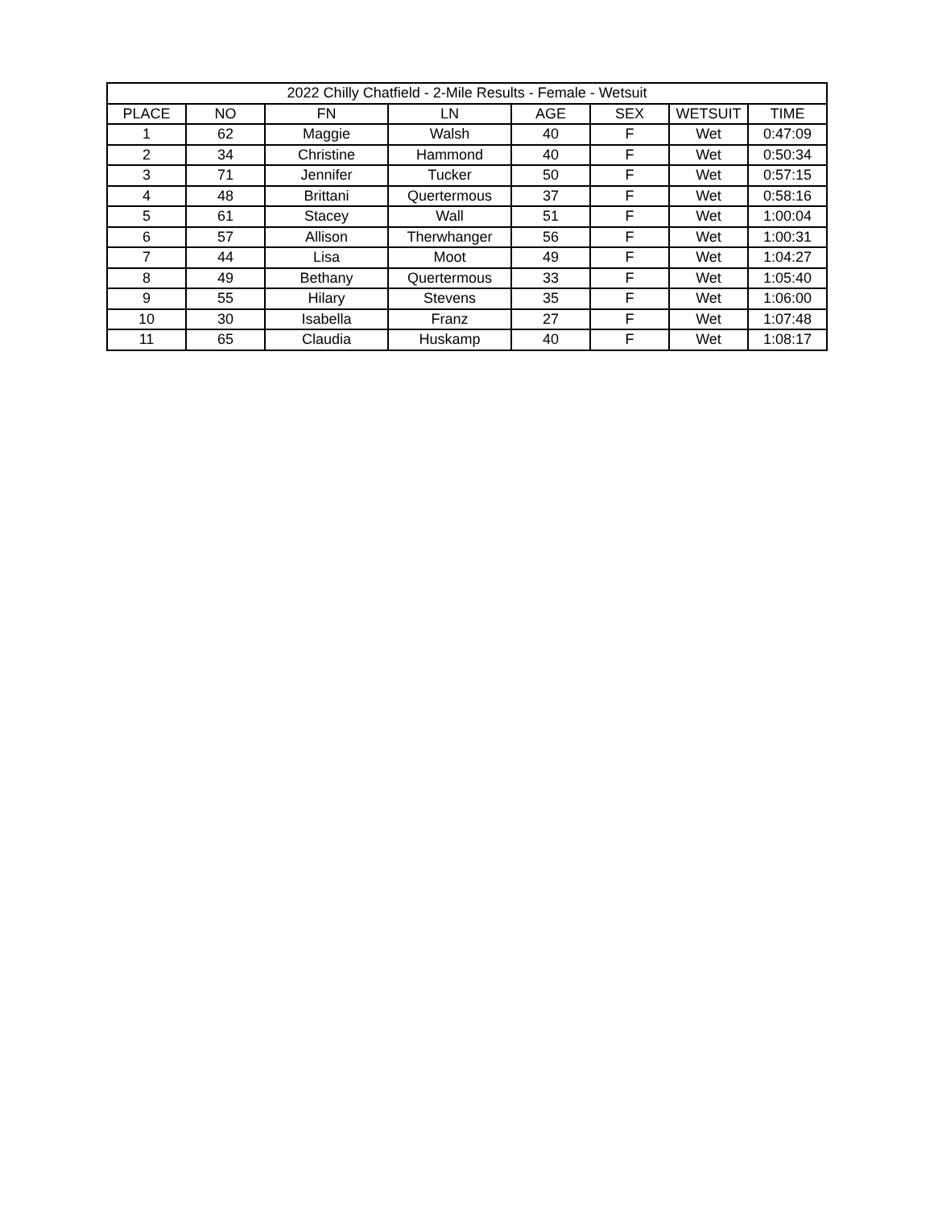| 2022 Chilly Chatfield - 2-Mile Results - Female - Wetsuit | | | | | | | |
| --- | --- | --- | --- | --- | --- | --- | --- |
| PLACE | NO | FN | LN | AGE | SEX | WETSUIT | TIME |
| 1 | 62 | Maggie | Walsh | 40 | F | Wet | 0:47:09 |
| 2 | 34 | Christine | Hammond | 40 | F | Wet | 0:50:34 |
| 3 | 71 | Jennifer | Tucker | 50 | F | Wet | 0:57:15 |
| 4 | 48 | Brittani | Quertermous | 37 | F | Wet | 0:58:16 |
| 5 | 61 | Stacey | Wall | 51 | F | Wet | 1:00:04 |
| 6 | 57 | Allison | Therwhanger | 56 | F | Wet | 1:00:31 |
| 7 | 44 | Lisa | Moot | 49 | F | Wet | 1:04:27 |
| 8 | 49 | Bethany | Quertermous | 33 | F | Wet | 1:05:40 |
| 9 | 55 | Hilary | Stevens | 35 | F | Wet | 1:06:00 |
| 10 | 30 | Isabella | Franz | 27 | F | Wet | 1:07:48 |
| 11 | 65 | Claudia | Huskamp | 40 | F | Wet | 1:08:17 |